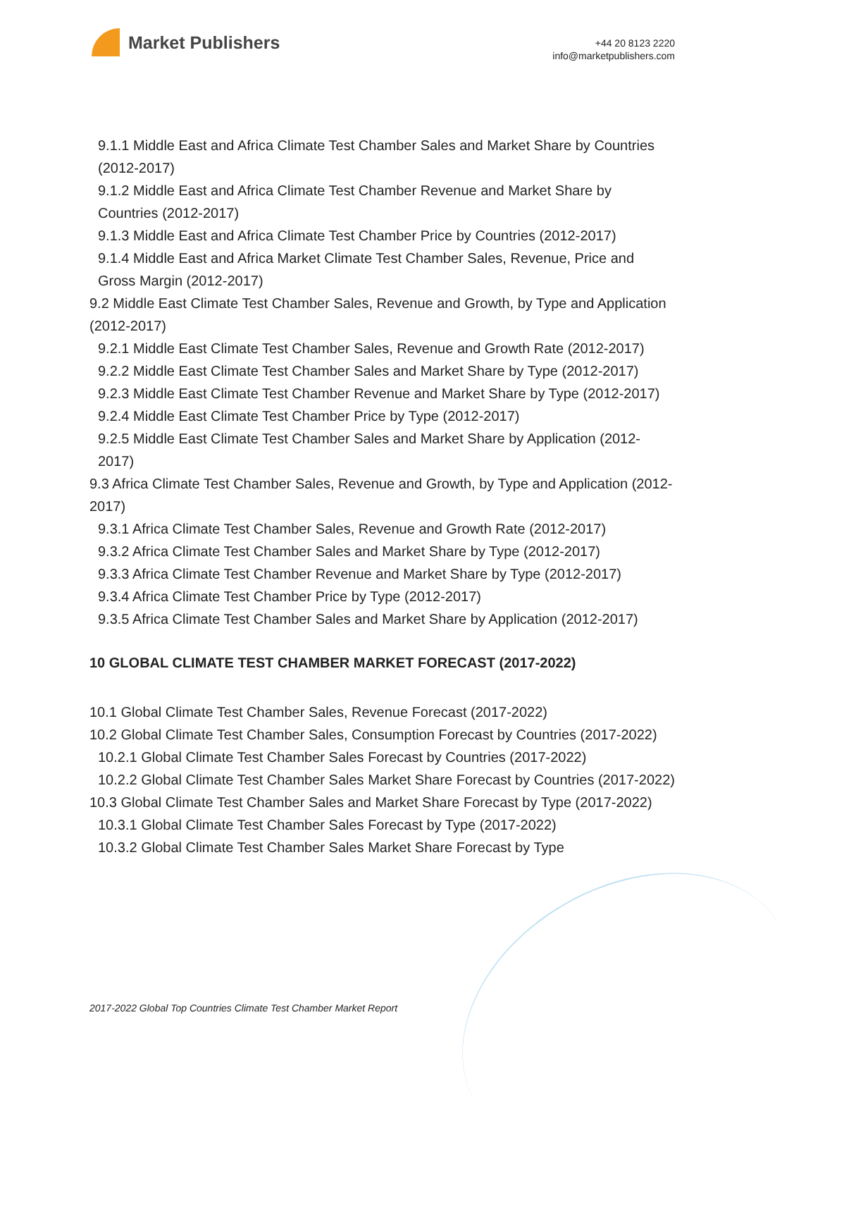Market Publishers
+44 20 8123 2220
info@marketpublishers.com
9.1.1 Middle East and Africa Climate Test Chamber Sales and Market Share by Countries (2012-2017)
9.1.2 Middle East and Africa Climate Test Chamber Revenue and Market Share by Countries (2012-2017)
9.1.3 Middle East and Africa Climate Test Chamber Price by Countries (2012-2017)
9.1.4 Middle East and Africa Market Climate Test Chamber Sales, Revenue, Price and Gross Margin (2012-2017)
9.2 Middle East Climate Test Chamber Sales, Revenue and Growth, by Type and Application (2012-2017)
9.2.1 Middle East Climate Test Chamber Sales, Revenue and Growth Rate (2012-2017)
9.2.2 Middle East Climate Test Chamber Sales and Market Share by Type (2012-2017)
9.2.3 Middle East Climate Test Chamber Revenue and Market Share by Type (2012-2017)
9.2.4 Middle East Climate Test Chamber Price by Type (2012-2017)
9.2.5 Middle East Climate Test Chamber Sales and Market Share by Application (2012-2017)
9.3 Africa Climate Test Chamber Sales, Revenue and Growth, by Type and Application (2012-2017)
9.3.1 Africa Climate Test Chamber Sales, Revenue and Growth Rate (2012-2017)
9.3.2 Africa Climate Test Chamber Sales and Market Share by Type (2012-2017)
9.3.3 Africa Climate Test Chamber Revenue and Market Share by Type (2012-2017)
9.3.4 Africa Climate Test Chamber Price by Type (2012-2017)
9.3.5 Africa Climate Test Chamber Sales and Market Share by Application (2012-2017)
10 GLOBAL CLIMATE TEST CHAMBER MARKET FORECAST (2017-2022)
10.1 Global Climate Test Chamber Sales, Revenue Forecast (2017-2022)
10.2 Global Climate Test Chamber Sales, Consumption Forecast by Countries (2017-2022)
10.2.1 Global Climate Test Chamber Sales Forecast by Countries (2017-2022)
10.2.2 Global Climate Test Chamber Sales Market Share Forecast by Countries (2017-2022)
10.3 Global Climate Test Chamber Sales and Market Share Forecast by Type (2017-2022)
10.3.1 Global Climate Test Chamber Sales Forecast by Type (2017-2022)
10.3.2 Global Climate Test Chamber Sales Market Share Forecast by Type
2017-2022 Global Top Countries Climate Test Chamber Market Report